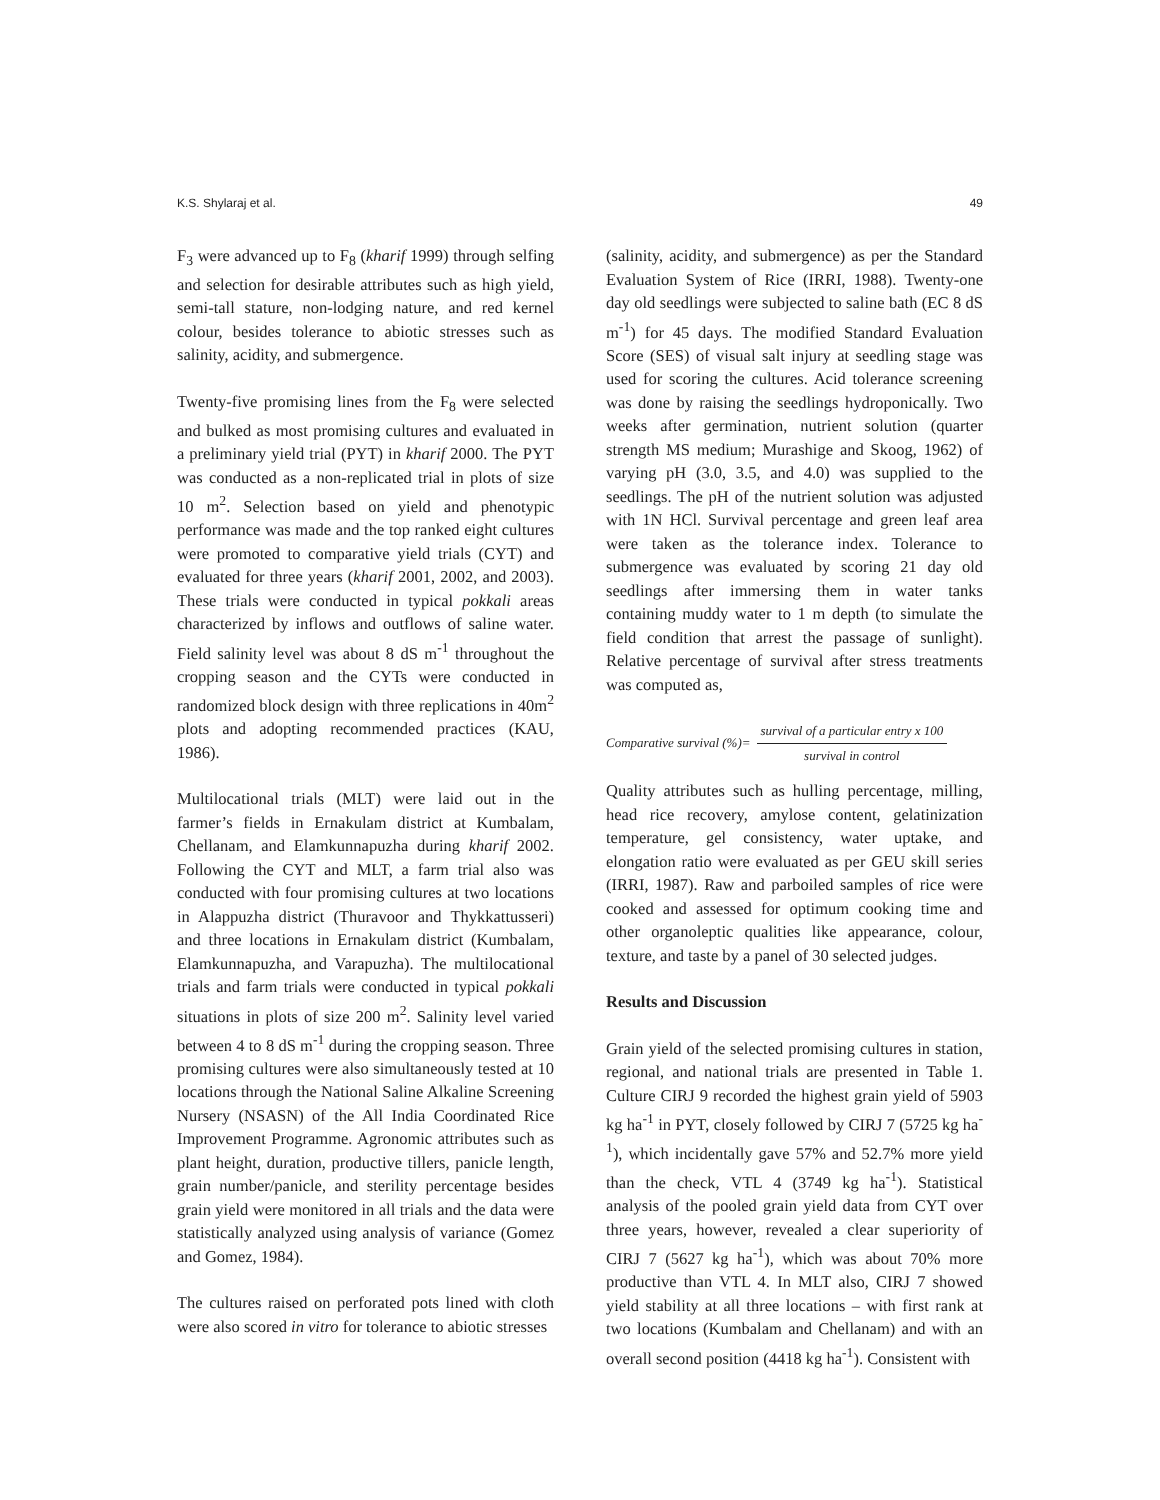K.S. Shylaraj et al. 49
F<sub>3</sub> were advanced up to F<sub>8</sub> (kharif 1999) through selfing and selection for desirable attributes such as high yield, semi-tall stature, non-lodging nature, and red kernel colour, besides tolerance to abiotic stresses such as salinity, acidity, and submergence.
Twenty-five promising lines from the F<sub>8</sub> were selected and bulked as most promising cultures and evaluated in a preliminary yield trial (PYT) in kharif 2000. The PYT was conducted as a non-replicated trial in plots of size 10 m<sup>2</sup>. Selection based on yield and phenotypic performance was made and the top ranked eight cultures were promoted to comparative yield trials (CYT) and evaluated for three years (kharif 2001, 2002, and 2003). These trials were conducted in typical pokkali areas characterized by inflows and outflows of saline water. Field salinity level was about 8 dS m<sup>-1</sup> throughout the cropping season and the CYTs were conducted in randomized block design with three replications in 40m<sup>2</sup> plots and adopting recommended practices (KAU, 1986).
Multilocational trials (MLT) were laid out in the farmer’s fields in Ernakulam district at Kumbalam, Chellanam, and Elamkunnapuzha during kharif 2002. Following the CYT and MLT, a farm trial also was conducted with four promising cultures at two locations in Alappuzha district (Thuravoor and Thykkattusseri) and three locations in Ernakulam district (Kumbalam, Elamkunnapuzha, and Varapuzha). The multilocational trials and farm trials were conducted in typical pokkali situations in plots of size 200 m<sup>2</sup>. Salinity level varied between 4 to 8 dS m<sup>-1</sup> during the cropping season. Three promising cultures were also simultaneously tested at 10 locations through the National Saline Alkaline Screening Nursery (NSASN) of the All India Coordinated Rice Improvement Programme. Agronomic attributes such as plant height, duration, productive tillers, panicle length, grain number/panicle, and sterility percentage besides grain yield were monitored in all trials and the data were statistically analyzed using analysis of variance (Gomez and Gomez, 1984).
The cultures raised on perforated pots lined with cloth were also scored in vitro for tolerance to abiotic stresses
(salinity, acidity, and submergence) as per the Standard Evaluation System of Rice (IRRI, 1988). Twenty-one day old seedlings were subjected to saline bath (EC 8 dS m<sup>-1</sup>) for 45 days. The modified Standard Evaluation Score (SES) of visual salt injury at seedling stage was used for scoring the cultures. Acid tolerance screening was done by raising the seedlings hydroponically. Two weeks after germination, nutrient solution (quarter strength MS medium; Murashige and Skoog, 1962) of varying pH (3.0, 3.5, and 4.0) was supplied to the seedlings. The pH of the nutrient solution was adjusted with 1N HCl. Survival percentage and green leaf area were taken as the tolerance index. Tolerance to submergence was evaluated by scoring 21 day old seedlings after immersing them in water tanks containing muddy water to 1 m depth (to simulate the field condition that arrest the passage of sunlight). Relative percentage of survival after stress treatments was computed as,
Comparative survival (%)=
survival of a particular entry x 100
survival in control
Quality attributes such as hulling percentage, milling, head rice recovery, amylose content, gelatinization temperature, gel consistency, water uptake, and elongation ratio were evaluated as per GEU skill series (IRRI, 1987). Raw and parboiled samples of rice were cooked and assessed for optimum cooking time and other organoleptic qualities like appearance, colour, texture, and taste by a panel of 30 selected judges.
Results and Discussion
Grain yield of the selected promising cultures in station, regional, and national trials are presented in Table 1. Culture CIRJ 9 recorded the highest grain yield of 5903 kg ha<sup>-1</sup> in PYT, closely followed by CIRJ 7 (5725 kg ha<sup>-1</sup>), which incidentally gave 57% and 52.7% more yield than the check, VTL 4 (3749 kg ha<sup>-1</sup>). Statistical analysis of the pooled grain yield data from CYT over three years, however, revealed a clear superiority of CIRJ 7 (5627 kg ha<sup>-1</sup>), which was about 70% more productive than VTL 4. In MLT also, CIRJ 7 showed yield stability at all three locations – with first rank at two locations (Kumbalam and Chellanam) and with an overall second position (4418 kg ha<sup>-1</sup>). Consistent with